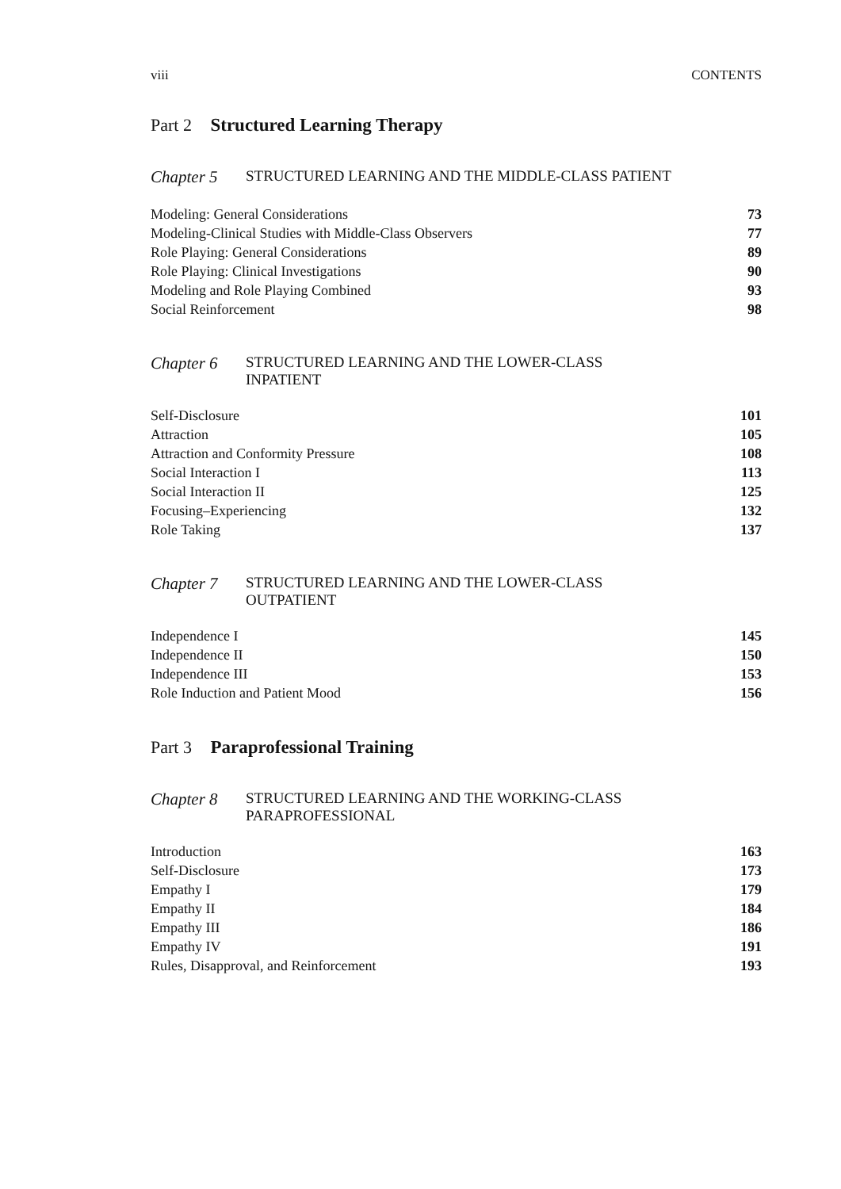viii CONTENTS
Part 2 Structured Learning Therapy
Chapter 5 STRUCTURED LEARNING AND THE MIDDLE-CLASS PATIENT
Modeling: General Considerations 73
Modeling-Clinical Studies with Middle-Class Observers 77
Role Playing: General Considerations 89
Role Playing: Clinical Investigations 90
Modeling and Role Playing Combined 93
Social Reinforcement 98
Chapter 6 STRUCTURED LEARNING AND THE LOWER-CLASS
INPATIENT
Self-Disclosure 101
Attraction 105
Attraction and Conformity Pressure 108
Social Interaction I 113
Social Interaction II 125
Focusing–Experiencing 132
Role Taking 137
Chapter 7 STRUCTURED LEARNING AND THE LOWER-CLASS
OUTPATIENT
Independence I 145
Independence II 150
Independence III 153
Role Induction and Patient Mood 156
Part 3 Paraprofessional Training
Chapter 8 STRUCTURED LEARNING AND THE WORKING-CLASS
PARAPROFESSIONAL
Introduction 163
Self-Disclosure 173
Empathy I 179
Empathy II 184
Empathy III 186
Empathy IV 191
Rules, Disapproval, and Reinforcement 193